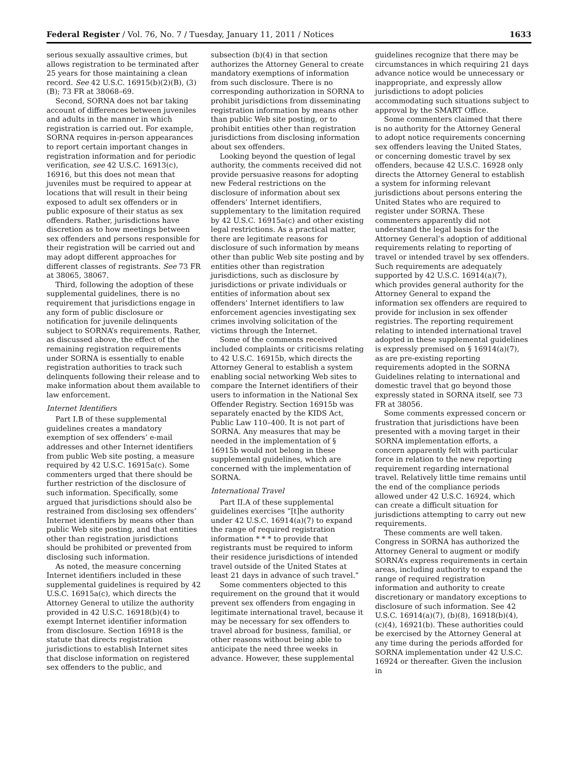Federal Register / Vol. 76, No. 7 / Tuesday, January 11, 2011 / Notices 1633
serious sexually assaultive crimes, but allows registration to be terminated after 25 years for those maintaining a clean record. See 42 U.S.C. 16915(b)(2)(B), (3)(B); 73 FR at 38068–69.
Second, SORNA does not bar taking account of differences between juveniles and adults in the manner in which registration is carried out. For example, SORNA requires in-person appearances to report certain important changes in registration information and for periodic verification, see 42 U.S.C. 16913(c), 16916, but this does not mean that juveniles must be required to appear at locations that will result in their being exposed to adult sex offenders or in public exposure of their status as sex offenders. Rather, jurisdictions have discretion as to how meetings between sex offenders and persons responsible for their registration will be carried out and may adopt different approaches for different classes of registrants. See 73 FR at 38065, 38067.
Third, following the adoption of these supplemental guidelines, there is no requirement that jurisdictions engage in any form of public disclosure or notification for juvenile delinquents subject to SORNA’s requirements. Rather, as discussed above, the effect of the remaining registration requirements under SORNA is essentially to enable registration authorities to track such delinquents following their release and to make information about them available to law enforcement.
Internet Identifiers
Part I.B of these supplemental guidelines creates a mandatory exemption of sex offenders’ e-mail addresses and other Internet identifiers from public Web site posting, a measure required by 42 U.S.C. 16915a(c). Some commenters urged that there should be further restriction of the disclosure of such information. Specifically, some argued that jurisdictions should also be restrained from disclosing sex offenders’ Internet identifiers by means other than public Web site posting, and that entities other than registration jurisdictions should be prohibited or prevented from disclosing such information.
As noted, the measure concerning Internet identifiers included in these supplemental guidelines is required by 42 U.S.C. 16915a(c), which directs the Attorney General to utilize the authority provided in 42 U.S.C. 16918(b)(4) to exempt Internet identifier information from disclosure. Section 16918 is the statute that directs registration jurisdictions to establish Internet sites that disclose information on registered sex offenders to the public, and
subsection (b)(4) in that section authorizes the Attorney General to create mandatory exemptions of information from such disclosure. There is no corresponding authorization in SORNA to prohibit jurisdictions from disseminating registration information by means other than public Web site posting, or to prohibit entities other than registration jurisdictions from disclosing information about sex offenders.
Looking beyond the question of legal authority, the comments received did not provide persuasive reasons for adopting new Federal restrictions on the disclosure of information about sex offenders’ Internet identifiers, supplementary to the limitation required by 42 U.S.C. 16915a(c) and other existing legal restrictions. As a practical matter, there are legitimate reasons for disclosure of such information by means other than public Web site posting and by entities other than registration jurisdictions, such as disclosure by jurisdictions or private individuals or entities of information about sex offenders’ Internet identifiers to law enforcement agencies investigating sex crimes involving solicitation of the victims through the Internet.
Some of the comments received included complaints or criticisms relating to 42 U.S.C. 16915b, which directs the Attorney General to establish a system enabling social networking Web sites to compare the Internet identifiers of their users to information in the National Sex Offender Registry. Section 16915b was separately enacted by the KIDS Act, Public Law 110–400. It is not part of SORNA. Any measures that may be needed in the implementation of § 16915b would not belong in these supplemental guidelines, which are concerned with the implementation of SORNA.
International Travel
Part II.A of these supplemental guidelines exercises “[t]he authority under 42 U.S.C. 16914(a)(7) to expand the range of required registration information * * * to provide that registrants must be required to inform their residence jurisdictions of intended travel outside of the United States at least 21 days in advance of such travel.”
Some commenters objected to this requirement on the ground that it would prevent sex offenders from engaging in legitimate international travel, because it may be necessary for sex offenders to travel abroad for business, familial, or other reasons without being able to anticipate the need three weeks in advance. However, these supplemental
guidelines recognize that there may be circumstances in which requiring 21 days advance notice would be unnecessary or inappropriate, and expressly allow jurisdictions to adopt policies accommodating such situations subject to approval by the SMART Office.
Some commenters claimed that there is no authority for the Attorney General to adopt notice requirements concerning sex offenders leaving the United States, or concerning domestic travel by sex offenders, because 42 U.S.C. 16928 only directs the Attorney General to establish a system for informing relevant jurisdictions about persons entering the United States who are required to register under SORNA. These commenters apparently did not understand the legal basis for the Attorney General’s adoption of additional requirements relating to reporting of travel or intended travel by sex offenders. Such requirements are adequately supported by 42 U.S.C. 16914(a)(7), which provides general authority for the Attorney General to expand the information sex offenders are required to provide for inclusion in sex offender registries. The reporting requirement relating to intended international travel adopted in these supplemental guidelines is expressly premised on § 16914(a)(7), as are pre-existing reporting requirements adopted in the SORNA Guidelines relating to international and domestic travel that go beyond those expressly stated in SORNA itself, see 73 FR at 38056.
Some comments expressed concern or frustration that jurisdictions have been presented with a moving target in their SORNA implementation efforts, a concern apparently felt with particular force in relation to the new reporting requirement regarding international travel. Relatively little time remains until the end of the compliance periods allowed under 42 U.S.C. 16924, which can create a difficult situation for jurisdictions attempting to carry out new requirements.
These comments are well taken. Congress in SORNA has authorized the Attorney General to augment or modify SORNA’s express requirements in certain areas, including authority to expand the range of required registration information and authority to create discretionary or mandatory exceptions to disclosure of such information. See 42 U.S.C. 16914(a)(7), (b)(8), 16918(b)(4), (c)(4), 16921(b). These authorities could be exercised by the Attorney General at any time during the periods afforded for SORNA implementation under 42 U.S.C. 16924 or thereafter. Given the inclusion in